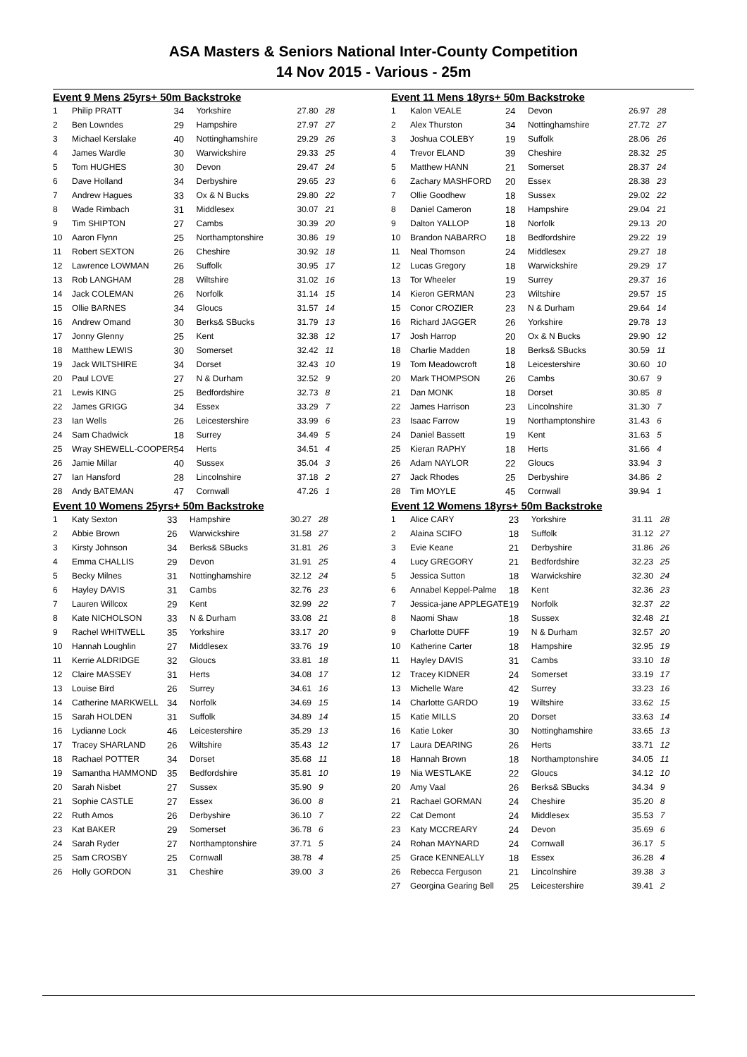ASA Masters & Seniors National Inter-County Competition
14 Nov 2015 - Various - 25m
Event 9 Mens 25yrs+ 50m Backstroke
| 1 | Philip PRATT | 34 | Yorkshire | 27.80 | 28 |
| 2 | Ben Lowndes | 29 | Hampshire | 27.97 | 27 |
| 3 | Michael Kerslake | 40 | Nottinghamshire | 29.29 | 26 |
| 4 | James Wardle | 30 | Warwickshire | 29.33 | 25 |
| 5 | Tom HUGHES | 30 | Devon | 29.47 | 24 |
| 6 | Dave Holland | 34 | Derbyshire | 29.65 | 23 |
| 7 | Andrew Hagues | 33 | Ox & N Bucks | 29.80 | 22 |
| 8 | Wade Rimbach | 31 | Middlesex | 30.07 | 21 |
| 9 | Tim SHIPTON | 27 | Cambs | 30.39 | 20 |
| 10 | Aaron Flynn | 25 | Northamptonshire | 30.86 | 19 |
| 11 | Robert SEXTON | 26 | Cheshire | 30.92 | 18 |
| 12 | Lawrence LOWMAN | 26 | Suffolk | 30.95 | 17 |
| 13 | Rob LANGHAM | 28 | Wiltshire | 31.02 | 16 |
| 14 | Jack COLEMAN | 26 | Norfolk | 31.14 | 15 |
| 15 | Ollie BARNES | 34 | Gloucs | 31.57 | 14 |
| 16 | Andrew Omand | 30 | Berks& SBucks | 31.79 | 13 |
| 17 | Jonny Glenny | 25 | Kent | 32.38 | 12 |
| 18 | Matthew LEWIS | 30 | Somerset | 32.42 | 11 |
| 19 | Jack WILTSHIRE | 34 | Dorset | 32.43 | 10 |
| 20 | Paul LOVE | 27 | N & Durham | 32.52 | 9 |
| 21 | Lewis KING | 25 | Bedfordshire | 32.73 | 8 |
| 22 | James GRIGG | 34 | Essex | 33.29 | 7 |
| 23 | Ian Wells | 26 | Leicestershire | 33.99 | 6 |
| 24 | Sam Chadwick | 18 | Surrey | 34.49 | 5 |
| 25 | Wray SHEWELL-COOPER | 54 | Herts | 34.51 | 4 |
| 26 | Jamie Millar | 40 | Sussex | 35.04 | 3 |
| 27 | Ian Hansford | 28 | Lincolnshire | 37.18 | 2 |
| 28 | Andy BATEMAN | 47 | Cornwall | 47.26 | 1 |
Event 10 Womens 25yrs+ 50m Backstroke
| 1 | Katy Sexton | 33 | Hampshire | 30.27 | 28 |
| 2 | Abbie Brown | 26 | Warwickshire | 31.58 | 27 |
| 3 | Kirsty Johnson | 34 | Berks& SBucks | 31.81 | 26 |
| 4 | Emma CHALLIS | 29 | Devon | 31.91 | 25 |
| 5 | Becky Milnes | 31 | Nottinghamshire | 32.12 | 24 |
| 6 | Hayley DAVIS | 31 | Cambs | 32.76 | 23 |
| 7 | Lauren Willcox | 29 | Kent | 32.99 | 22 |
| 8 | Kate NICHOLSON | 33 | N & Durham | 33.08 | 21 |
| 9 | Rachel WHITWELL | 35 | Yorkshire | 33.17 | 20 |
| 10 | Hannah Loughlin | 27 | Middlesex | 33.76 | 19 |
| 11 | Kerrie ALDRIDGE | 32 | Gloucs | 33.81 | 18 |
| 12 | Claire MASSEY | 31 | Herts | 34.08 | 17 |
| 13 | Louise Bird | 26 | Surrey | 34.61 | 16 |
| 14 | Catherine MARKWELL | 34 | Norfolk | 34.69 | 15 |
| 15 | Sarah HOLDEN | 31 | Suffolk | 34.89 | 14 |
| 16 | Lydianne Lock | 46 | Leicestershire | 35.29 | 13 |
| 17 | Tracey SHARLAND | 26 | Wiltshire | 35.43 | 12 |
| 18 | Rachael POTTER | 34 | Dorset | 35.68 | 11 |
| 19 | Samantha HAMMOND | 35 | Bedfordshire | 35.81 | 10 |
| 20 | Sarah Nisbet | 27 | Sussex | 35.90 | 9 |
| 21 | Sophie CASTLE | 27 | Essex | 36.00 | 8 |
| 22 | Ruth Amos | 26 | Derbyshire | 36.10 | 7 |
| 23 | Kat BAKER | 29 | Somerset | 36.78 | 6 |
| 24 | Sarah Ryder | 27 | Northamptonshire | 37.71 | 5 |
| 25 | Sam CROSBY | 25 | Cornwall | 38.78 | 4 |
| 26 | Holly GORDON | 31 | Cheshire | 39.00 | 3 |
Event 11 Mens 18yrs+ 50m Backstroke
| 1 | Kalon VEALE | 24 | Devon | 26.97 | 28 |
| 2 | Alex Thurston | 34 | Nottinghamshire | 27.72 | 27 |
| 3 | Joshua COLEBY | 19 | Suffolk | 28.06 | 26 |
| 4 | Trevor ELAND | 39 | Cheshire | 28.32 | 25 |
| 5 | Matthew HANN | 21 | Somerset | 28.37 | 24 |
| 6 | Zachary MASHFORD | 20 | Essex | 28.38 | 23 |
| 7 | Ollie Goodhew | 18 | Sussex | 29.02 | 22 |
| 8 | Daniel Cameron | 18 | Hampshire | 29.04 | 21 |
| 9 | Dalton YALLOP | 18 | Norfolk | 29.13 | 20 |
| 10 | Brandon NABARRO | 18 | Bedfordshire | 29.22 | 19 |
| 11 | Neal Thomson | 24 | Middlesex | 29.27 | 18 |
| 12 | Lucas Gregory | 18 | Warwickshire | 29.29 | 17 |
| 13 | Tor Wheeler | 19 | Surrey | 29.37 | 16 |
| 14 | Kieron GERMAN | 23 | Wiltshire | 29.57 | 15 |
| 15 | Conor CROZIER | 23 | N & Durham | 29.64 | 14 |
| 16 | Richard JAGGER | 26 | Yorkshire | 29.78 | 13 |
| 17 | Josh Harrop | 20 | Ox & N Bucks | 29.90 | 12 |
| 18 | Charlie Madden | 18 | Berks& SBucks | 30.59 | 11 |
| 19 | Tom Meadowcroft | 18 | Leicestershire | 30.60 | 10 |
| 20 | Mark THOMPSON | 26 | Cambs | 30.67 | 9 |
| 21 | Dan MONK | 18 | Dorset | 30.85 | 8 |
| 22 | James Harrison | 23 | Lincolnshire | 31.30 | 7 |
| 23 | Isaac Farrow | 19 | Northamptonshire | 31.43 | 6 |
| 24 | Daniel Bassett | 19 | Kent | 31.63 | 5 |
| 25 | Kieran RAPHY | 18 | Herts | 31.66 | 4 |
| 26 | Adam NAYLOR | 22 | Gloucs | 33.94 | 3 |
| 27 | Jack Rhodes | 25 | Derbyshire | 34.86 | 2 |
| 28 | Tim MOYLE | 45 | Cornwall | 39.94 | 1 |
Event 12 Womens 18yrs+ 50m Backstroke
| 1 | Alice CARY | 23 | Yorkshire | 31.11 | 28 |
| 2 | Alaina SCIFO | 18 | Suffolk | 31.12 | 27 |
| 3 | Evie Keane | 21 | Derbyshire | 31.86 | 26 |
| 4 | Lucy GREGORY | 21 | Bedfordshire | 32.23 | 25 |
| 5 | Jessica Sutton | 18 | Warwickshire | 32.30 | 24 |
| 6 | Annabel Keppel-Palme | 18 | Kent | 32.36 | 23 |
| 7 | Jessica-jane APPLEGATE | 19 | Norfolk | 32.37 | 22 |
| 8 | Naomi Shaw | 18 | Sussex | 32.48 | 21 |
| 9 | Charlotte DUFF | 19 | N & Durham | 32.57 | 20 |
| 10 | Katherine Carter | 18 | Hampshire | 32.95 | 19 |
| 11 | Hayley DAVIS | 31 | Cambs | 33.10 | 18 |
| 12 | Tracey KIDNER | 24 | Somerset | 33.19 | 17 |
| 13 | Michelle Ware | 42 | Surrey | 33.23 | 16 |
| 14 | Charlotte GARDO | 19 | Wiltshire | 33.62 | 15 |
| 15 | Katie MILLS | 20 | Dorset | 33.63 | 14 |
| 16 | Katie Loker | 30 | Nottinghamshire | 33.65 | 13 |
| 17 | Laura DEARING | 26 | Herts | 33.71 | 12 |
| 18 | Hannah Brown | 18 | Northamptonshire | 34.05 | 11 |
| 19 | Nia WESTLAKE | 22 | Gloucs | 34.12 | 10 |
| 20 | Amy Vaal | 26 | Berks& SBucks | 34.34 | 9 |
| 21 | Rachael GORMAN | 24 | Cheshire | 35.20 | 8 |
| 22 | Cat Demont | 24 | Middlesex | 35.53 | 7 |
| 23 | Katy MCCREARY | 24 | Devon | 35.69 | 6 |
| 24 | Rohan MAYNARD | 24 | Cornwall | 36.17 | 5 |
| 25 | Grace KENNEALLY | 18 | Essex | 36.28 | 4 |
| 26 | Rebecca Ferguson | 21 | Lincolnshire | 39.38 | 3 |
| 27 | Georgina Gearing Bell | 25 | Leicestershire | 39.41 | 2 |